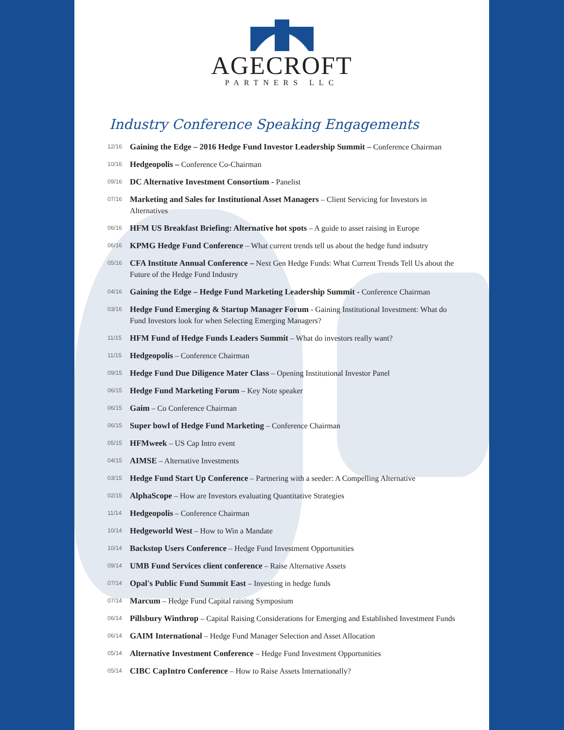AGECROFT
PARTNERS LLC
Industry Conference Speaking Engagements
12/16 Gaining the Edge – 2016 Hedge Fund Investor Leadership Summit – Conference Chairman
10/16 Hedgeopolis – Conference Co-Chairman
09/16 DC Alternative Investment Consortium - Panelist
07/16 Marketing and Sales for Institutional Asset Managers – Client Servicing for Investors in Alternatives
06/16 HFM US Breakfast Briefing: Alternative hot spots – A guide to asset raising in Europe
06/16 KPMG Hedge Fund Conference – What current trends tell us about the hedge fund indsutry
05/16 CFA Institute Annual Conference – Next Gen Hedge Funds: What Current Trends Tell Us about the Future of the Hedge Fund Industry
04/16 Gaining the Edge – Hedge Fund Marketing Leadership Summit - Conference Chairman
03/16 Hedge Fund Emerging & Startup Manager Forum - Gaining Institutional Investment: What do Fund Investors look for when Selecting Emerging Managers?
11/15 HFM Fund of Hedge Funds Leaders Summit – What do investors really want?
11/15 Hedgeopolis – Conference Chairman
09/15 Hedge Fund Due Diligence Mater Class – Opening Institutional Investor Panel
06/15 Hedge Fund Marketing Forum – Key Note speaker
06/15 Gaim – Co Conference Chairman
06/15 Super bowl of Hedge Fund Marketing – Conference Chairman
05/15 HFMweek – US Cap Intro event
04/15 AIMSE – Alternative Investments
03/15 Hedge Fund Start Up Conference – Partnering with a seeder: A Compelling Alternative
02/15 AlphaScope – How are Investors evaluating Quantitative Strategies
11/14 Hedgeopolis – Conference Chairman
10/14 Hedgeworld West – How to Win a Mandate
10/14 Backstop Users Conference – Hedge Fund Investment Opportunities
09/14 UMB Fund Services client conference – Raise Alternative Assets
07/14 Opal's Public Fund Summit East – Investing in hedge funds
07/14 Marcum – Hedge Fund Capital raising Symposium
06/14 Pillsbury Winthrop – Capital Raising Considerations for Emerging and Established Investment Funds
06/14 GAIM International – Hedge Fund Manager Selection and Asset Allocation
05/14 Alternative Investment Conference – Hedge Fund Investment Opportunities
05/14 CIBC CapIntro Conference – How to Raise Assets Internationally?